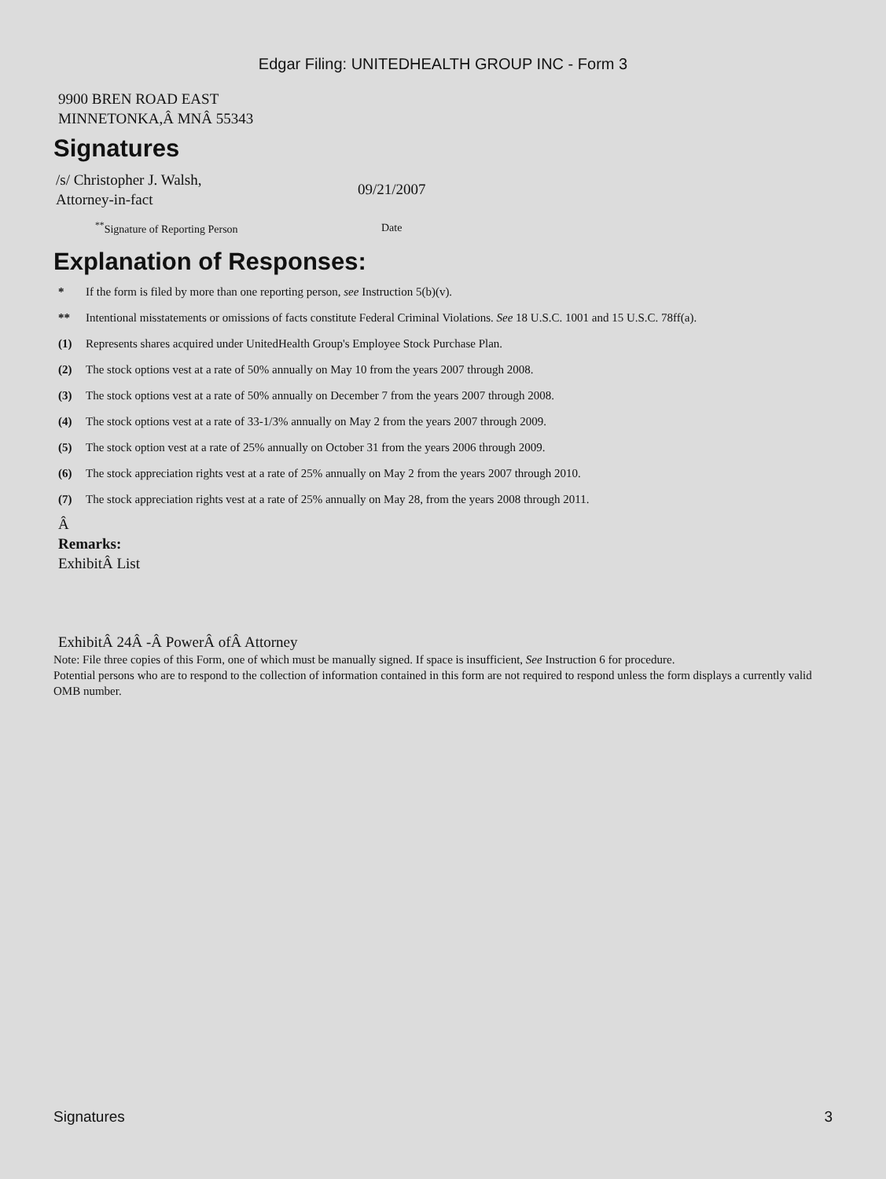Edgar Filing: UNITEDHEALTH GROUP INC - Form 3
9900 BREN ROAD EAST
MINNETONKA,Â MNÂ 55343
Signatures
| /s/ Christopher J. Walsh, Attorney-in-fact | 09/21/2007 |
| <sup>**</sup> Signature of Reporting Person | Date |
Explanation of Responses:
| * | If the form is filed by more than one reporting person, see Instruction 5(b)(v). |
| ** | Intentional misstatements or omissions of facts constitute Federal Criminal Violations. See 18 U.S.C. 1001 and 15 U.S.C. 78ff(a). |
| (1) | Represents shares acquired under UnitedHealth Group's Employee Stock Purchase Plan. |
| (2) | The stock options vest at a rate of 50% annually on May 10 from the years 2007 through 2008. |
| (3) | The stock options vest at a rate of 50% annually on December 7 from the years 2007 through 2008. |
| (4) | The stock options vest at a rate of 33-1/3% annually on May 2 from the years 2007 through 2009. |
| (5) | The stock option vest at a rate of 25% annually on October 31 from the years 2006 through 2009. |
| (6) | The stock appreciation rights vest at a rate of 25% annually on May 2 from the years 2007 through 2010. |
| (7) | The stock appreciation rights vest at a rate of 25% annually on May 28, from the years 2008 through 2011. |
Â
Remarks:
ExhibitÂ List
ExhibitÂ 24Â -Â PowerÂ ofÂ Attorney
Note: File three copies of this Form, one of which must be manually signed. If space is insufficient, See Instruction 6 for procedure.
Potential persons who are to respond to the collection of information contained in this form are not required to respond unless the form displays a currently valid OMB number.
Signatures 3